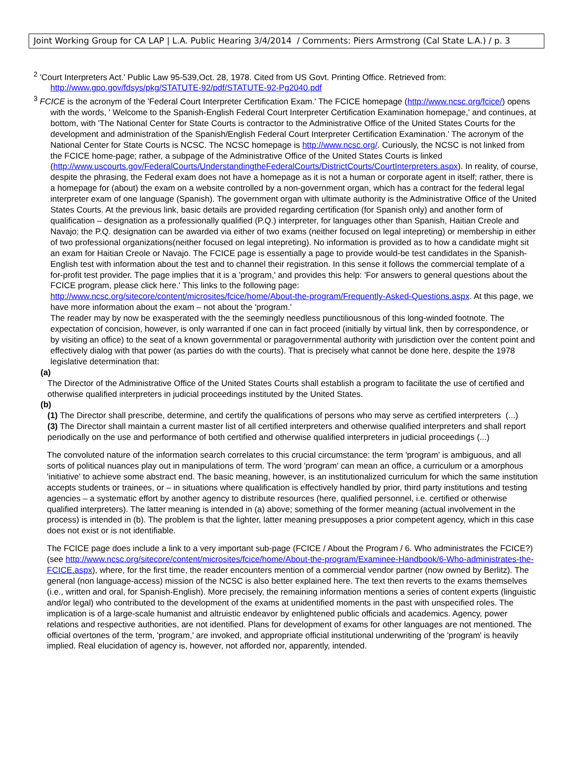Joint Working Group for CA LAP | L.A. Public Hearing 3/4/2014 / Comments: Piers Armstrong (Cal State L.A.) / p. 3
<sup>2</sup> 'Court Interpreters Act.' Public Law 95-539,Oct. 28, 1978. Cited from US Govt. Printing Office. Retrieved from: http://www.gpo.gov/fdsys/pkg/STATUTE-92/pdf/STATUTE-92-Pg2040.pdf
<sup>3</sup> FCICE is the acronym of the 'Federal Court Interpreter Certification Exam.' The FCICE homepage (http://www.ncsc.org/fcice/) opens with the words, ' Welcome to the Spanish-English Federal Court Interpreter Certification Examination homepage,' and continues, at bottom, with 'The National Center for State Courts is contractor to the Administrative Office of the United States Courts for the development and administration of the Spanish/English Federal Court Interpreter Certification Examination.' The acronym of the National Center for State Courts is NCSC. The NCSC homepage is http://www.ncsc.org/. Curiously, the NCSC is not linked from the FCICE home-page; rather, a subpage of the Administrative Office of the United States Courts is linked (http://www.uscourts.gov/FederalCourts/UnderstandingtheFederalCourts/DistrictCourts/CourtInterpreters.aspx). In reality, of course, despite the phrasing, the Federal exam does not have a homepage as it is not a human or corporate agent in itself; rather, there is a homepage for (about) the exam on a website controlled by a non-government organ, which has a contract for the federal legal interpreter exam of one language (Spanish). The government organ with ultimate authority is the Administrative Office of the United States Courts. At the previous link, basic details are provided regarding certification (for Spanish only) and another form of qualification – designation as a professionally qualified (P.Q.) interpreter, for languages other than Spanish, Haitian Creole and Navajo; the P.Q. designation can be awarded via either of two exams (neither focused on legal intepreting) or membership in either of two professional organizations(neither focused on legal intepreting). No information is provided as to how a candidate might sit an exam for Haitian Creole or Navajo. The FCICE page is essentially a page to provide would-be test candidates in the Spanish-English test with information about the test and to channel their registration. In this sense it follows the commercial template of a for-profit test provider. The page implies that it is a 'program,' and provides this help: 'For answers to general questions about the FCICE program, please click here.' This links to the following page: http://www.ncsc.org/sitecore/content/microsites/fcice/home/About-the-program/Frequently-Asked-Questions.aspx. At this page, we have more information about the exam – not about the 'program.'
The reader may by now be exasperated with the the seemingly needless punctiliousnous of this long-winded footnote. The expectation of concision, however, is only warranted if one can in fact proceed (initially by virtual link, then by correspondence, or by visiting an office) to the seat of a known governmental or paragovernmental authority with jurisdiction over the content point and effectively dialog with that power (as parties do with the courts). That is precisely what cannot be done here, despite the 1978 legislative determination that:
(a)
The Director of the Administrative Office of the United States Courts shall establish a program to facilitate the use of certified and otherwise qualified interpreters in judicial proceedings instituted by the United States.
(b)
(1) The Director shall prescribe, determine, and certify the qualifications of persons who may serve as certified interpreters (...)
(3) The Director shall maintain a current master list of all certified interpreters and otherwise qualified interpreters and shall report periodically on the use and performance of both certified and otherwise qualified interpreters in judicial proceedings (...)
The convoluted nature of the information search correlates to this crucial circumstance: the term 'program' is ambiguous, and all sorts of political nuances play out in manipulations of term. The word 'program' can mean an office, a curriculum or a amorphous 'initiative' to achieve some abstract end. The basic meaning, however, is an institutionalized curriculum for which the same institution accepts students or trainees, or – in situations where qualification is effectively handled by prior, third party institutions and testing agencies – a systematic effort by another agency to distribute resources (here, qualified personnel, i.e. certified or otherwise qualified interpreters). The latter meaning is intended in (a) above; something of the former meaning (actual involvement in the process) is intended in (b). The problem is that the lighter, latter meaning presupposes a prior competent agency, which in this case does not exist or is not identifiable.
The FCICE page does include a link to a very important sub-page (FCICE / About the Program / 6. Who administrates the FCICE?) (see http://www.ncsc.org/sitecore/content/microsites/fcice/home/About-the-program/Examinee-Handbook/6-Who-administrates-the-FCICE.aspx), where, for the first time, the reader encounters mention of a commercial vendor partner (now owned by Berlitz). The general (non language-access) mission of the NCSC is also better explained here. The text then reverts to the exams themselves (i.e., written and oral, for Spanish-English). More precisely, the remaining information mentions a series of content experts (linguistic and/or legal) who contributed to the development of the exams at unidentified moments in the past with unspecified roles. The implication is of a large-scale humanist and altruistic endeavor by enlightened public officials and academics. Agency, power relations and respective authorities, are not identified. Plans for development of exams for other languages are not mentioned. The official overtones of the term, 'program,' are invoked, and appropriate official institutional underwriting of the 'program' is heavily implied. Real elucidation of agency is, however, not afforded nor, apparently, intended.